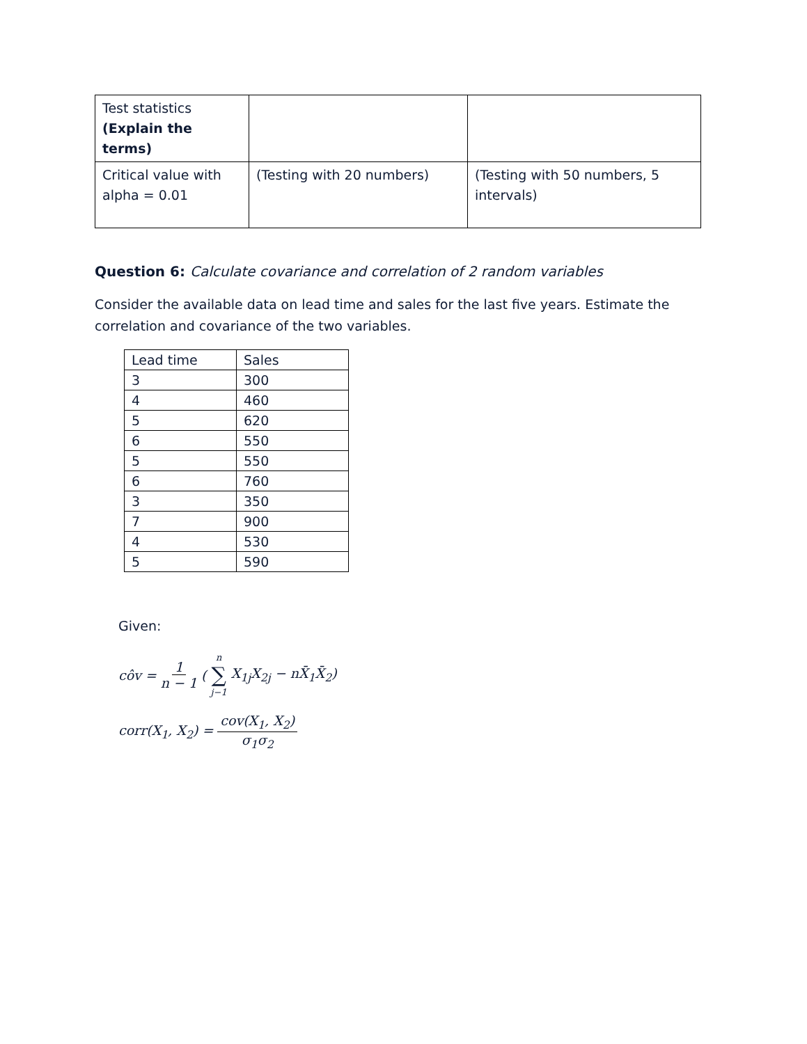| Test statistics (Explain the terms) | | |
| Critical value with alpha = 0.01 | (Testing with 20 numbers) | (Testing with 50 numbers, 5 intervals) |
Question 6: Calculate covariance and correlation of 2 random variables
Consider the available data on lead time and sales for the last five years. Estimate the correlation and covariance of the two variables.
| Lead time | Sales |
| 3 | 300 |
| 4 | 460 |
| 5 | 620 |
| 6 | 550 |
| 5 | 550 |
| 6 | 760 |
| 3 | 350 |
| 7 | 900 |
| 4 | 530 |
| 5 | 590 |
Given:
côv = 1 n − 1 (n ∑ j−1 X<sub>1j</sub>X<sub>2j</sub> − nX̄<sub>1</sub>X̄<sub>2</sub>)
corr(X<sub>1</sub>, X<sub>2</sub>) = cov(X<sub>1</sub>, X<sub>2</sub>) σ<sub>1</sub>σ<sub>2</sub>